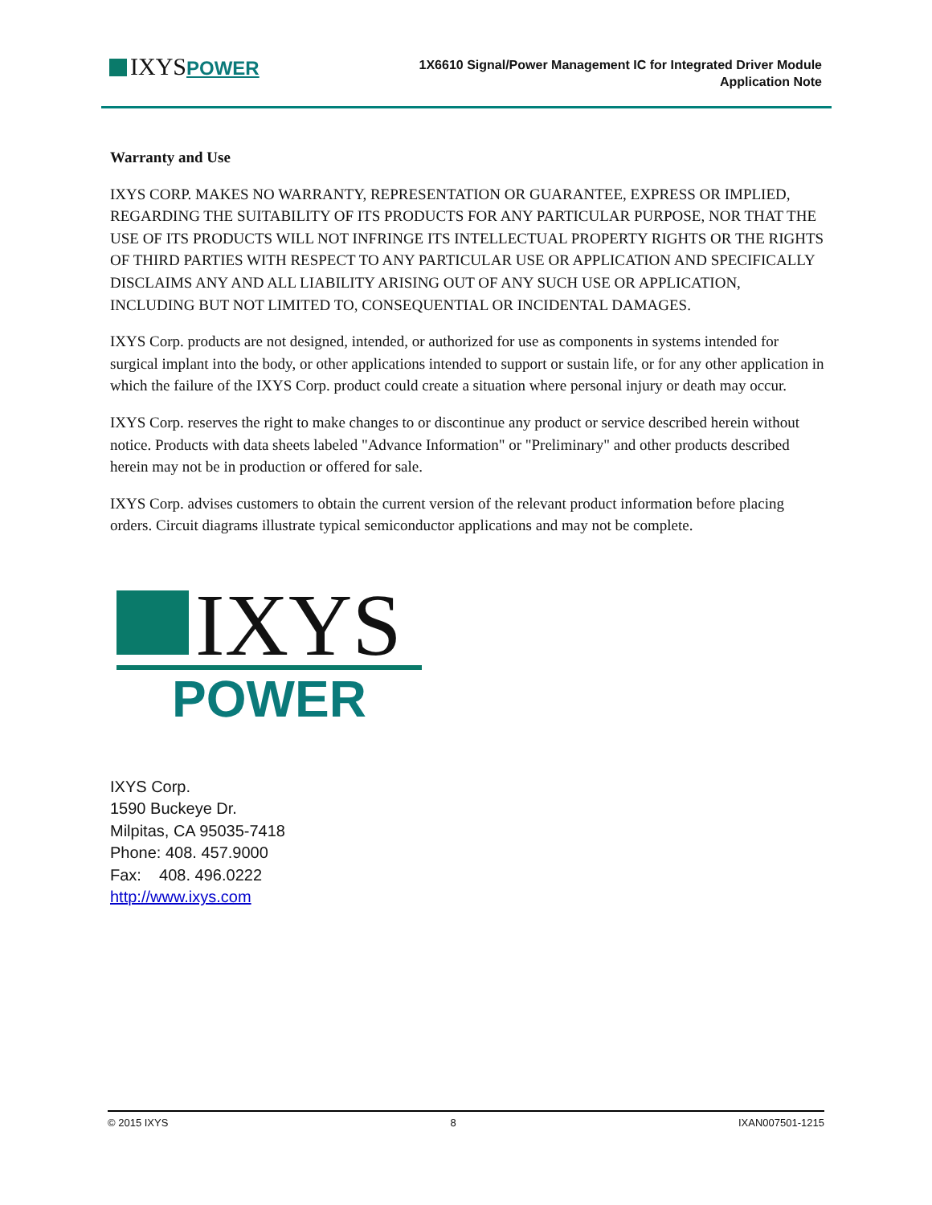IXYSPOWER
1X6610 Signal/Power Management IC for Integrated Driver Module
Application Note
Warranty and Use
IXYS CORP. MAKES NO WARRANTY, REPRESENTATION OR GUARANTEE, EXPRESS OR IMPLIED, REGARDING THE SUITABILITY OF ITS PRODUCTS FOR ANY PARTICULAR PURPOSE, NOR THAT THE USE OF ITS PRODUCTS WILL NOT INFRINGE ITS INTELLECTUAL PROPERTY RIGHTS OR THE RIGHTS OF THIRD PARTIES WITH RESPECT TO ANY PARTICULAR USE OR APPLICATION AND SPECIFICALLY DISCLAIMS ANY AND ALL LIABILITY ARISING OUT OF ANY SUCH USE OR APPLICATION, INCLUDING BUT NOT LIMITED TO, CONSEQUENTIAL OR INCIDENTAL DAMAGES.
IXYS Corp. products are not designed, intended, or authorized for use as components in systems intended for surgical implant into the body, or other applications intended to support or sustain life, or for any other application in which the failure of the IXYS Corp. product could create a situation where personal injury or death may occur.
IXYS Corp. reserves the right to make changes to or discontinue any product or service described herein without notice. Products with data sheets labeled "Advance Information" or "Preliminary" and other products described herein may not be in production or offered for sale.
IXYS Corp. advises customers to obtain the current version of the relevant product information before placing orders. Circuit diagrams illustrate typical semiconductor applications and may not be complete.
IXYS
POWER
IXYS Corp.
1590 Buckeye Dr.
Milpitas, CA 95035-7418
Phone: 408. 457.9000
Fax: 408. 496.0222
http://www.ixys.com
© 2015 IXYS 8 IXAN007501-1215